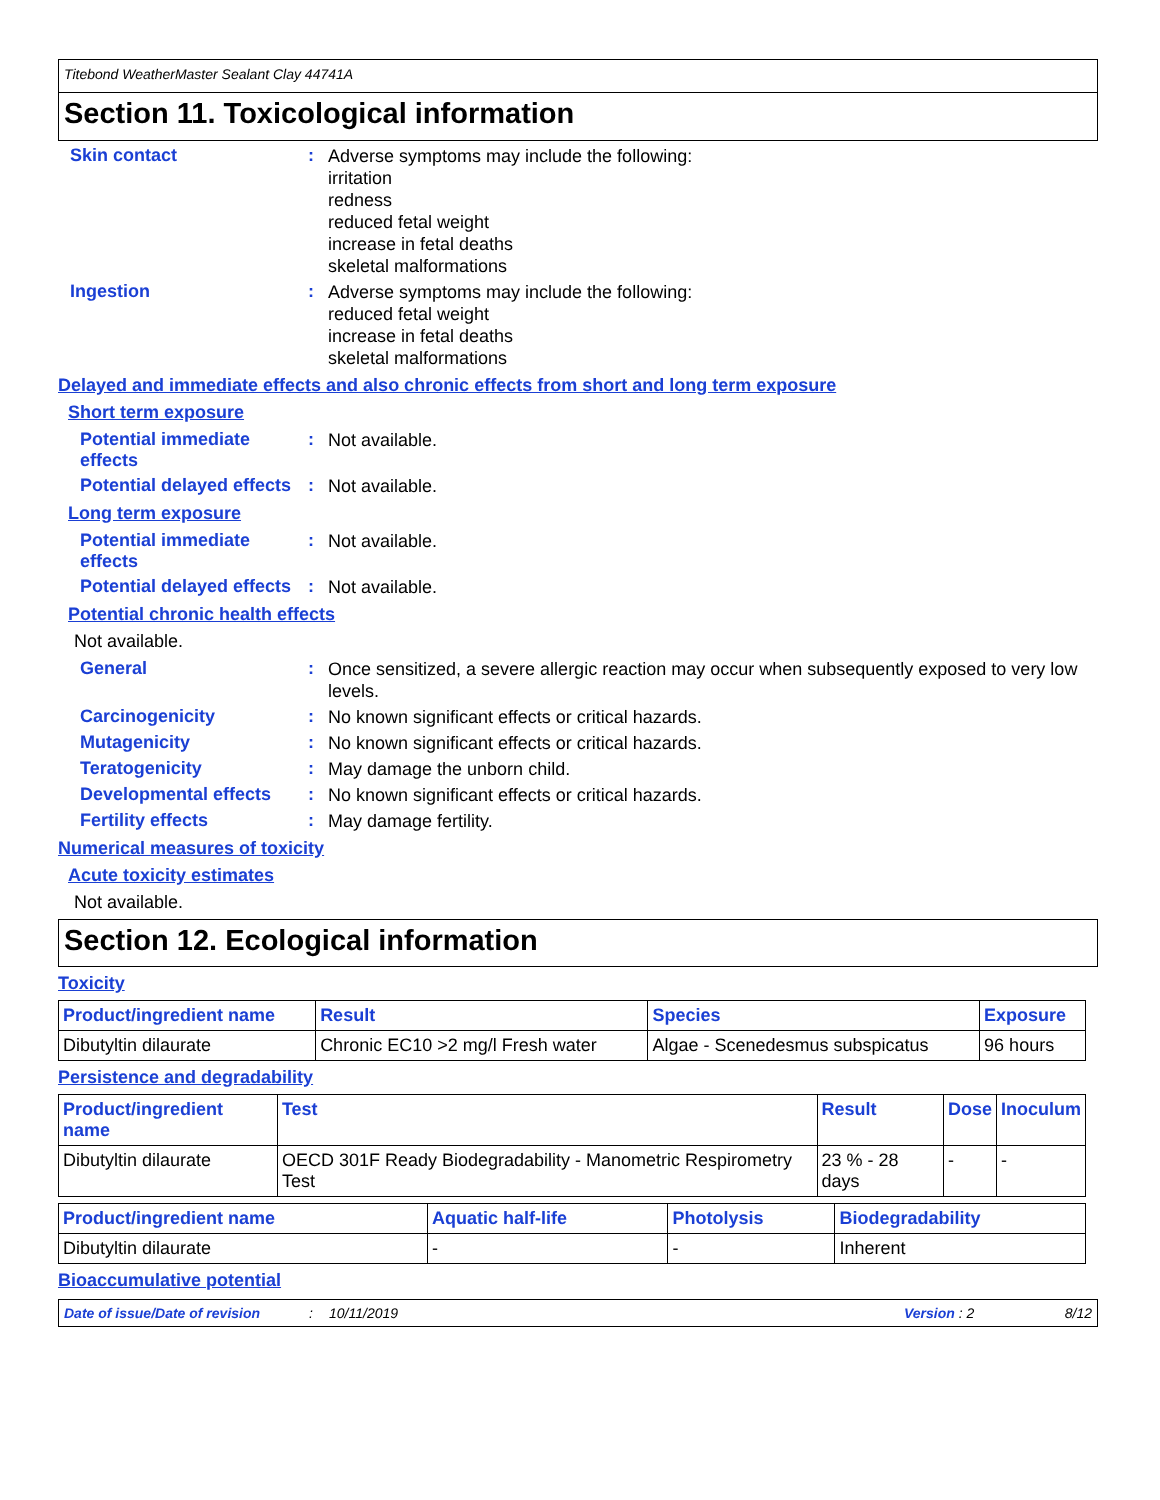Titebond WeatherMaster Sealant Clay 44741A
Section 11. Toxicological information
Skin contact :
Adverse symptoms may include the following:
irritation
redness
reduced fetal weight
increase in fetal deaths
skeletal malformations
Ingestion :
Adverse symptoms may include the following:
reduced fetal weight
increase in fetal deaths
skeletal malformations
Delayed and immediate effects and also chronic effects from short and long term exposure
Short term exposure
Potential immediate effects
:
Not available.
Potential delayed effects
:
Not available.
Long term exposure
Potential immediate effects
:
Not available.
Potential delayed effects
:
Not available.
Potential chronic health effects
Not available.
General :
Once sensitized, a severe allergic reaction may occur when subsequently exposed to very low levels.
Carcinogenicity :
No known significant effects or critical hazards.
Mutagenicity :
No known significant effects or critical hazards.
Teratogenicity :
May damage the unborn child.
Developmental effects :
No known significant effects or critical hazards.
Fertility effects :
May damage fertility.
Numerical measures of toxicity
Acute toxicity estimates
Not available.
Section 12. Ecological information
Toxicity
| Product/ingredient name | Result | Species | Exposure |
| --- | --- | --- | --- |
| Dibutyltin dilaurate | Chronic EC10 >2 mg/l Fresh water | Algae - Scenedesmus subspicatus | 96 hours |
Persistence and degradability
| Product/ingredient name | Test | Result | Dose | Inoculum |
| --- | --- | --- | --- | --- |
| Dibutyltin dilaurate | OECD 301F Ready Biodegradability - Manometric Respirometry Test | 23 % - 28 days | - | - |
| Product/ingredient name | Aquatic half-life | Photolysis | Biodegradability |
| --- | --- | --- | --- |
| Dibutyltin dilaurate | - | - | Inherent |
Bioaccumulative potential
Date of issue/Date of revision: 10/11/2019 Version : 2 8/12